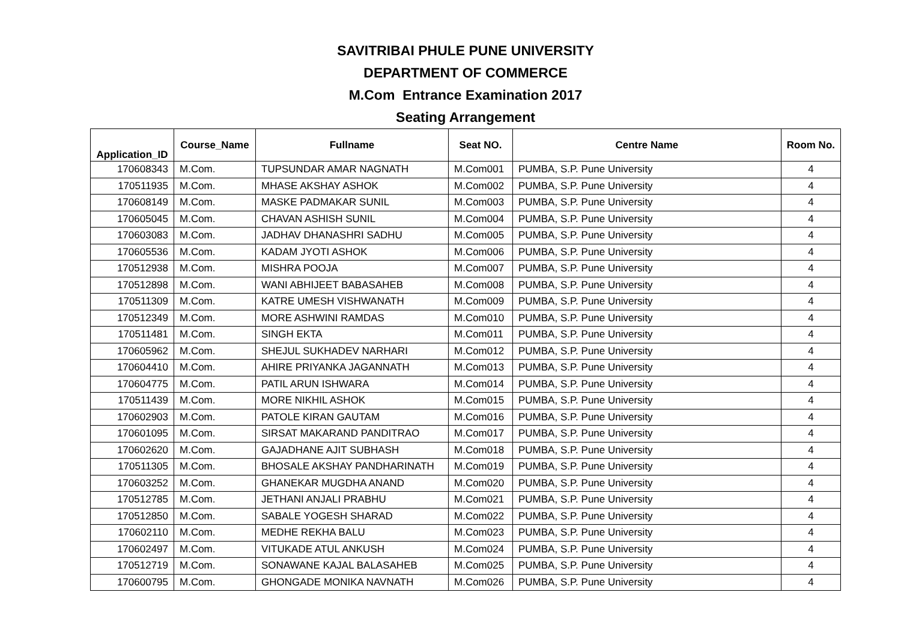SAVITRIBAI PHULE PUNE UNIVERSITY
DEPARTMENT OF COMMERCE
M.Com Entrance Examination 2017
Seating Arrangement
| Application_ID | Course_Name | Fullname | Seat NO. | Centre Name | Room No. |
| --- | --- | --- | --- | --- | --- |
| 170608343 | M.Com. | TUPSUNDAR AMAR NAGNATH | M.Com001 | PUMBA, S.P. Pune University | 4 |
| 170511935 | M.Com. | MHASE AKSHAY ASHOK | M.Com002 | PUMBA, S.P. Pune University | 4 |
| 170608149 | M.Com. | MASKE PADMAKAR SUNIL | M.Com003 | PUMBA, S.P. Pune University | 4 |
| 170605045 | M.Com. | CHAVAN ASHISH SUNIL | M.Com004 | PUMBA, S.P. Pune University | 4 |
| 170603083 | M.Com. | JADHAV DHANASHRI SADHU | M.Com005 | PUMBA, S.P. Pune University | 4 |
| 170605536 | M.Com. | KADAM JYOTI ASHOK | M.Com006 | PUMBA, S.P. Pune University | 4 |
| 170512938 | M.Com. | MISHRA POOJA | M.Com007 | PUMBA, S.P. Pune University | 4 |
| 170512898 | M.Com. | WANI ABHIJEET BABASAHEB | M.Com008 | PUMBA, S.P. Pune University | 4 |
| 170511309 | M.Com. | KATRE UMESH VISHWANATH | M.Com009 | PUMBA, S.P. Pune University | 4 |
| 170512349 | M.Com. | MORE ASHWINI RAMDAS | M.Com010 | PUMBA, S.P. Pune University | 4 |
| 170511481 | M.Com. | SINGH EKTA | M.Com011 | PUMBA, S.P. Pune University | 4 |
| 170605962 | M.Com. | SHEJUL SUKHADEV NARHARI | M.Com012 | PUMBA, S.P. Pune University | 4 |
| 170604410 | M.Com. | AHIRE PRIYANKA JAGANNATH | M.Com013 | PUMBA, S.P. Pune University | 4 |
| 170604775 | M.Com. | PATIL ARUN ISHWARA | M.Com014 | PUMBA, S.P. Pune University | 4 |
| 170511439 | M.Com. | MORE NIKHIL ASHOK | M.Com015 | PUMBA, S.P. Pune University | 4 |
| 170602903 | M.Com. | PATOLE KIRAN GAUTAM | M.Com016 | PUMBA, S.P. Pune University | 4 |
| 170601095 | M.Com. | SIRSAT MAKARAND PANDITRAO | M.Com017 | PUMBA, S.P. Pune University | 4 |
| 170602620 | M.Com. | GAJADHANE AJIT SUBHASH | M.Com018 | PUMBA, S.P. Pune University | 4 |
| 170511305 | M.Com. | BHOSALE AKSHAY PANDHARINATH | M.Com019 | PUMBA, S.P. Pune University | 4 |
| 170603252 | M.Com. | GHANEKAR MUGDHA ANAND | M.Com020 | PUMBA, S.P. Pune University | 4 |
| 170512785 | M.Com. | JETHANI ANJALI PRABHU | M.Com021 | PUMBA, S.P. Pune University | 4 |
| 170512850 | M.Com. | SABALE YOGESH SHARAD | M.Com022 | PUMBA, S.P. Pune University | 4 |
| 170602110 | M.Com. | MEDHE REKHA BALU | M.Com023 | PUMBA, S.P. Pune University | 4 |
| 170602497 | M.Com. | VITUKADE ATUL ANKUSH | M.Com024 | PUMBA, S.P. Pune University | 4 |
| 170512719 | M.Com. | SONAWANE KAJAL BALASAHEB | M.Com025 | PUMBA, S.P. Pune University | 4 |
| 170600795 | M.Com. | GHONGADE MONIKA NAVNATH | M.Com026 | PUMBA, S.P. Pune University | 4 |